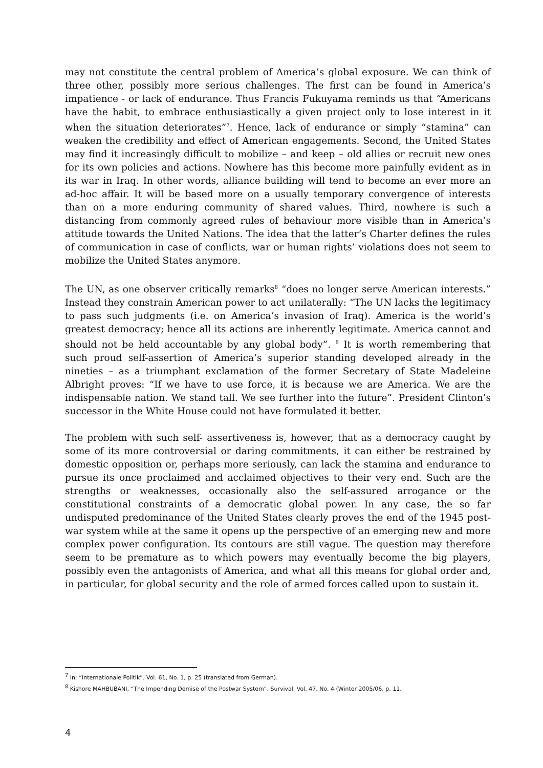may not constitute the central problem of America’s global exposure. We can think of three other, possibly more serious challenges. The first can be found in America’s impatience - or lack of endurance. Thus Francis Fukuyama reminds us that “Americans have the habit, to embrace enthusiastically a given project only to lose interest in it when the situation deteriorates”<sup>7</sup>. Hence, lack of endurance or simply “stamina” can weaken the credibility and effect of American engagements. Second, the United States may find it increasingly difficult to mobilize – and keep – old allies or recruit new ones for its own policies and actions. Nowhere has this become more painfully evident as in its war in Iraq. In other words, alliance building will tend to become an ever more an ad-hoc affair. It will be based more on a usually temporary convergence of interests than on a more enduring community of shared values. Third, nowhere is such a distancing from commonly agreed rules of behaviour more visible than in America’s attitude towards the United Nations. The idea that the latter’s Charter defines the rules of communication in case of conflicts, war or human rights’ violations does not seem to mobilize the United States anymore.
The UN, as one observer critically remarks<sup>8</sup> “does no longer serve American interests.” Instead they constrain American power to act unilaterally: “The UN lacks the legitimacy to pass such judgments (i.e. on America’s invasion of Iraq). America is the world’s greatest democracy; hence all its actions are inherently legitimate. America cannot and should not be held accountable by any global body”. <sup>8</sup> It is worth remembering that such proud self-assertion of America’s superior standing developed already in the nineties – as a triumphant exclamation of the former Secretary of State Madeleine Albright proves: “If we have to use force, it is because we are America. We are the indispensable nation. We stand tall. We see further into the future”. President Clinton’s successor in the White House could not have formulated it better.
The problem with such self- assertiveness is, however, that as a democracy caught by some of its more controversial or daring commitments, it can either be restrained by domestic opposition or, perhaps more seriously, can lack the stamina and endurance to pursue its once proclaimed and acclaimed objectives to their very end. Such are the strengths or weaknesses, occasionally also the self-assured arrogance or the constitutional constraints of a democratic global power. In any case, the so far undisputed predominance of the United States clearly proves the end of the 1945 post-war system while at the same it opens up the perspective of an emerging new and more complex power configuration. Its contours are still vague. The question may therefore seem to be premature as to which powers may eventually become the big players, possibly even the antagonists of America, and what all this means for global order and, in particular, for global security and the role of armed forces called upon to sustain it.
<sup>7</sup> In: “Internationale Politik”. Vol. 61, No. 1, p. 25 (translated from German).
<sup>8</sup> Kishore MAHBUBANI, “The Impending Demise of the Postwar System“. Survival. Vol. 47, No. 4 (Winter 2005/06, p. 11.
4